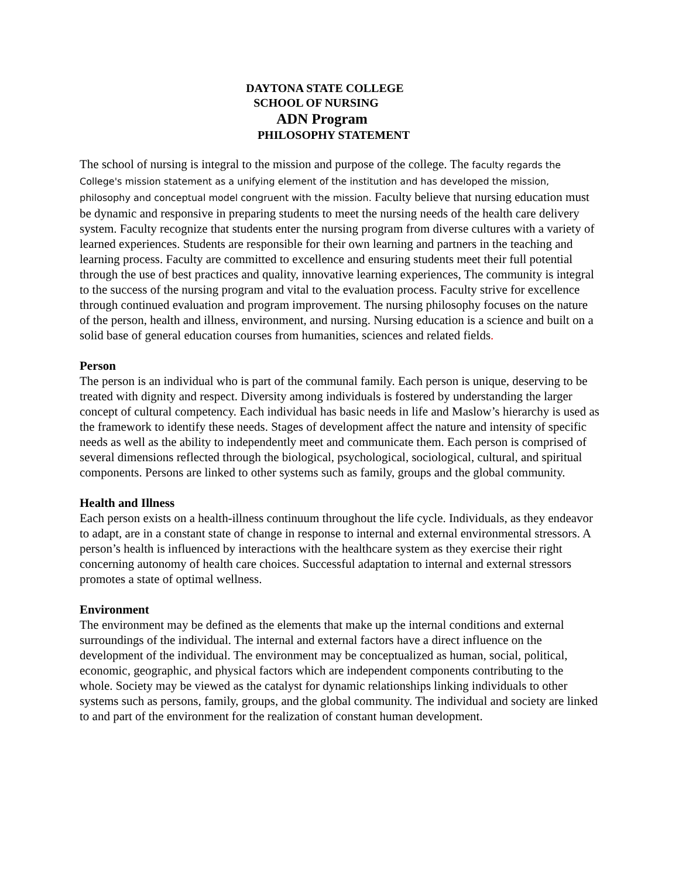DAYTONA STATE COLLEGE
SCHOOL OF NURSING
ADN Program
PHILOSOPHY STATEMENT
The school of nursing is integral to the mission and purpose of the college. The faculty regards the College's mission statement as a unifying element of the institution and has developed the mission, philosophy and conceptual model congruent with the mission. Faculty believe that nursing education must be dynamic and responsive in preparing students to meet the nursing needs of the health care delivery system. Faculty recognize that students enter the nursing program from diverse cultures with a variety of learned experiences. Students are responsible for their own learning and partners in the teaching and learning process. Faculty are committed to excellence and ensuring students meet their full potential through the use of best practices and quality, innovative learning experiences, The community is integral to the success of the nursing program and vital to the evaluation process. Faculty strive for excellence through continued evaluation and program improvement. The nursing philosophy focuses on the nature of the person, health and illness, environment, and nursing. Nursing education is a science and built on a solid base of general education courses from humanities, sciences and related fields.
Person
The person is an individual who is part of the communal family. Each person is unique, deserving to be treated with dignity and respect. Diversity among individuals is fostered by understanding the larger concept of cultural competency. Each individual has basic needs in life and Maslow’s hierarchy is used as the framework to identify these needs. Stages of development affect the nature and intensity of specific needs as well as the ability to independently meet and communicate them. Each person is comprised of several dimensions reflected through the biological, psychological, sociological, cultural, and spiritual components. Persons are linked to other systems such as family, groups and the global community.
Health and Illness
Each person exists on a health-illness continuum throughout the life cycle. Individuals, as they endeavor to adapt, are in a constant state of change in response to internal and external environmental stressors. A person’s health is influenced by interactions with the healthcare system as they exercise their right concerning autonomy of health care choices. Successful adaptation to internal and external stressors promotes a state of optimal wellness.
Environment
The environment may be defined as the elements that make up the internal conditions and external surroundings of the individual. The internal and external factors have a direct influence on the development of the individual. The environment may be conceptualized as human, social, political, economic, geographic, and physical factors which are independent components contributing to the whole. Society may be viewed as the catalyst for dynamic relationships linking individuals to other systems such as persons, family, groups, and the global community. The individual and society are linked to and part of the environment for the realization of constant human development.